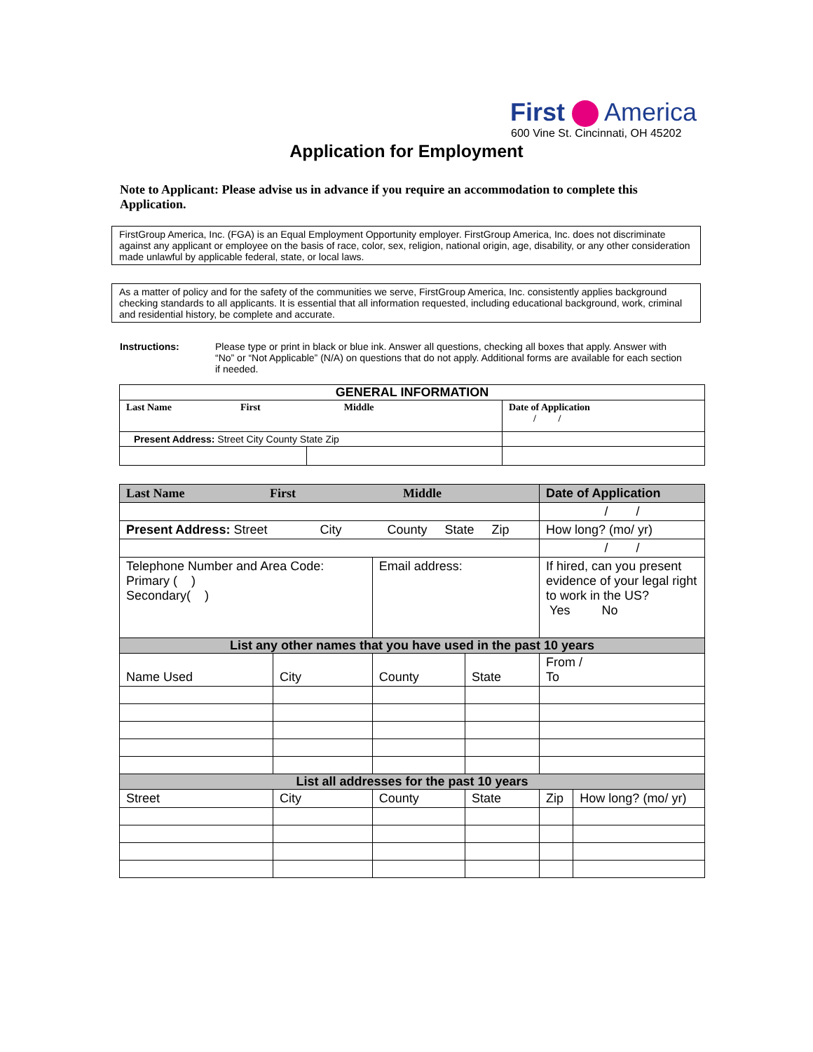First America
600 Vine St. Cincinnati, OH 45202
Application for Employment
Note to Applicant: Please advise us in advance if you require an accommodation to complete this Application.
FirstGroup America, Inc. (FGA) is an Equal Employment Opportunity employer. FirstGroup America, Inc. does not discriminate against any applicant or employee on the basis of race, color, sex, religion, national origin, age, disability, or any other consideration made unlawful by applicable federal, state, or local laws.
As a matter of policy and for the safety of the communities we serve, FirstGroup America, Inc. consistently applies background checking standards to all applicants. It is essential that all information requested, including educational background, work, criminal and residential history, be complete and accurate.
Instructions: Please type or print in black or blue ink. Answer all questions, checking all boxes that apply. Answer with “No” or “Not Applicable” (N/A) on questions that do not apply. Additional forms are available for each section if needed.
| GENERAL INFORMATION | | |
| --- | --- | --- |
| Last Name First Middle | | Date of Application / / |
| Present Address: Street City County State Zip | | |
| Last Name First Middle | | | | | Date of Application | |
| | | | | | / / | |
| Present Address: Street City County State Zip | | | | | How long? (mo/ yr) | |
| | | | | | / / | |
| Telephone Number and Area Code: Primary ( ) Secondary( ) | | | Email address: | | If hired, can you present evidence of your legal right to work in the US? Yes No | |
| List any other names that you have used in the past 10 years | | | | | | |
| Name Used | City | | County | State | From / To | |
| List all addresses for the past 10 years | | | | | | |
| Street | | City | County | State | Zip | How long? (mo/ yr) |